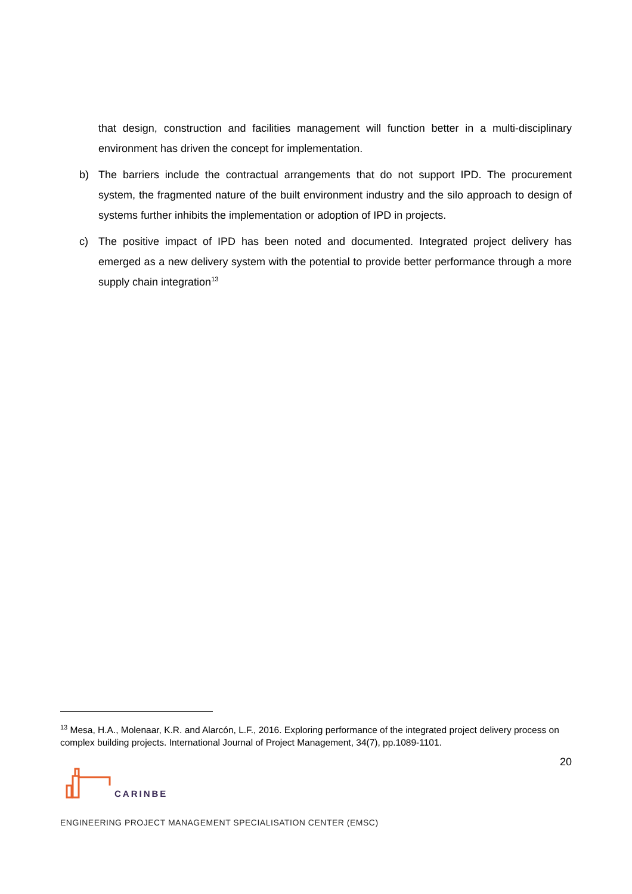that design, construction and facilities management will function better in a multi-disciplinary environment has driven the concept for implementation.
b) The barriers include the contractual arrangements that do not support IPD. The procurement system, the fragmented nature of the built environment industry and the silo approach to design of systems further inhibits the implementation or adoption of IPD in projects.
c) The positive impact of IPD has been noted and documented. Integrated project delivery has emerged as a new delivery system with the potential to provide better performance through a more supply chain integration<sup>13</sup>
<sup>13</sup> Mesa, H.A., Molenaar, K.R. and Alarcón, L.F., 2016. Exploring performance of the integrated project delivery process on complex building projects. International Journal of Project Management, 34(7), pp.1089-1101.
20
CARINBE
ENGINEERING PROJECT MANAGEMENT SPECIALISATION CENTER (EMSC)